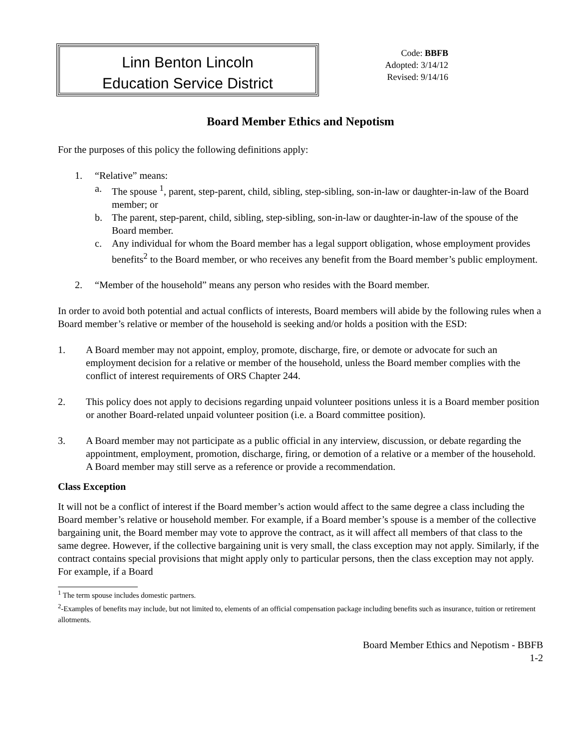Linn Benton Lincoln
Education Service District
Code: BBFB
Adopted: 3/14/12
Revised: 9/14/16
Board Member Ethics and Nepotism
For the purposes of this policy the following definitions apply:
1. “Relative” means:
a. The spouse <sup>1</sup>, parent, step-parent, child, sibling, step-sibling, son-in-law or daughter-in-law of the Board member; or
b. The parent, step-parent, child, sibling, step-sibling, son-in-law or daughter-in-law of the spouse of the Board member.
c. Any individual for whom the Board member has a legal support obligation, whose employment provides benefits<sup>2</sup> to the Board member, or who receives any benefit from the Board member’s public employment.
2. “Member of the household” means any person who resides with the Board member.
In order to avoid both potential and actual conflicts of interests, Board members will abide by the following rules when a Board member’s relative or member of the household is seeking and/or holds a position with the ESD:
1. A Board member may not appoint, employ, promote, discharge, fire, or demote or advocate for such an employment decision for a relative or member of the household, unless the Board member complies with the conflict of interest requirements of ORS Chapter 244.
2. This policy does not apply to decisions regarding unpaid volunteer positions unless it is a Board member position or another Board-related unpaid volunteer position (i.e. a Board committee position).
3. A Board member may not participate as a public official in any interview, discussion, or debate regarding the appointment, employment, promotion, discharge, firing, or demotion of a relative or a member of the household. A Board member may still serve as a reference or provide a recommendation.
Class Exception
It will not be a conflict of interest if the Board member’s action would affect to the same degree a class including the Board member’s relative or household member. For example, if a Board member’s spouse is a member of the collective bargaining unit, the Board member may vote to approve the contract, as it will affect all members of that class to the same degree. However, if the collective bargaining unit is very small, the class exception may not apply. Similarly, if the contract contains special provisions that might apply only to particular persons, then the class exception may not apply. For example, if a Board
<sup>1</sup> The term spouse includes domestic partners.
<sup>2</sup>-Examples of benefits may include, but not limited to, elements of an official compensation package including benefits such as insurance, tuition or retirement allotments.
Board Member Ethics and Nepotism - BBFB
1-2